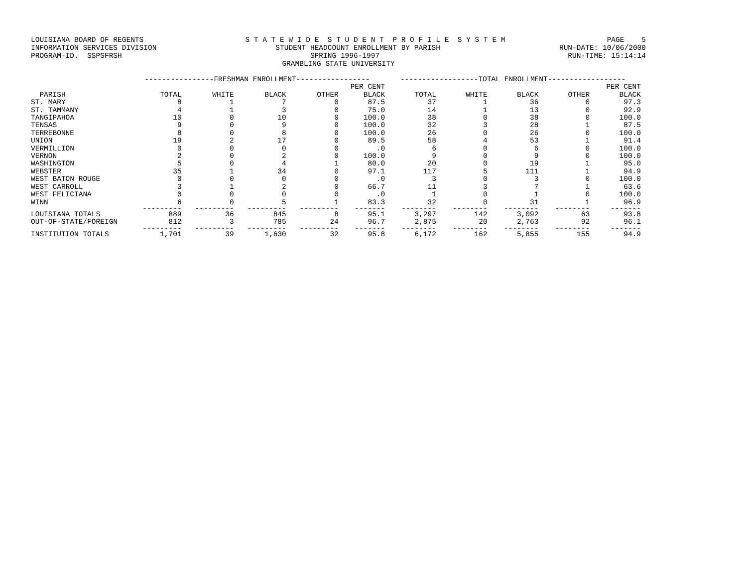LOUISIANA BOARD OF REGENTS S T A T E W I D E S T U D E N T P R O F I L E S Y S T E M PAGE 5
INFORMATION SERVICES DIVISION STUDENT HEADCOUNT ENROLLMENT BY PARISH RUN-DATE: 10/06/2000
PROGRAM-ID. SSPSFRSH SPRING 1996-1997 RUN-TIME: 15:14:14
GRAMBLING STATE UNIVERSITY
| | ----------------FRESHMAN ENROLLMENT----------------- | | | | | ------------------TOTAL ENROLLMENT------------------ | | | | |
| --- | --- | --- | --- | --- | --- | --- | --- | --- | --- | --- |
| | | | | | PER CENT | | | | | PER CENT |
| PARISH | TOTAL | WHITE | BLACK | OTHER | BLACK | TOTAL | WHITE | BLACK | OTHER | BLACK |
| ST. MARY | 8 | 1 | 7 | 0 | 87.5 | 37 | 1 | 36 | 0 | 97.3 |
| ST. TAMMANY | 4 | 1 | 3 | 0 | 75.0 | 14 | 1 | 13 | 0 | 92.9 |
| TANGIPAHOA | 10 | 0 | 10 | 0 | 100.0 | 38 | 0 | 38 | 0 | 100.0 |
| TENSAS | 9 | 0 | 9 | 0 | 100.0 | 32 | 3 | 28 | 1 | 87.5 |
| TERREBONNE | 8 | 0 | 8 | 0 | 100.0 | 26 | 0 | 26 | 0 | 100.0 |
| UNION | 19 | 2 | 17 | 0 | 89.5 | 58 | 4 | 53 | 1 | 91.4 |
| VERMILLION | 0 | 0 | 0 | 0 | .0 | 6 | 0 | 6 | 0 | 100.0 |
| VERNON | 2 | 0 | 2 | 0 | 100.0 | 9 | 0 | 9 | 0 | 100.0 |
| WASHINGTON | 5 | 0 | 4 | 1 | 80.0 | 20 | 0 | 19 | 1 | 95.0 |
| WEBSTER | 35 | 1 | 34 | 0 | 97.1 | 117 | 5 | 111 | 1 | 94.9 |
| WEST BATON ROUGE | 0 | 0 | 0 | 0 | .0 | 3 | 0 | 3 | 0 | 100.0 |
| WEST CARROLL | 3 | 1 | 2 | 0 | 66.7 | 11 | 3 | 7 | 1 | 63.6 |
| WEST FELICIANA | 0 | 0 | 0 | 0 | .0 | 1 | 0 | 1 | 0 | 100.0 |
| WINN | 6 | 0 | 5 | 1 | 83.3 | 32 | 0 | 31 | 1 | 96.9 |
| | --------- | --------- | --------- | --------- | ------- | -------- | -------- | -------- | -------- | ------- |
| LOUISIANA TOTALS | 889 | 36 | 845 | 8 | 95.1 | 3,297 | 142 | 3,092 | 63 | 93.8 |
| OUT-OF-STATE/FOREIGN | 812 | 3 | 785 | 24 | 96.7 | 2,875 | 20 | 2,763 | 92 | 96.1 |
| | --------- | --------- | --------- | --------- | ------- | -------- | -------- | -------- | -------- | ------- |
| INSTITUTION TOTALS | 1,701 | 39 | 1,630 | 32 | 95.8 | 6,172 | 162 | 5,855 | 155 | 94.9 |